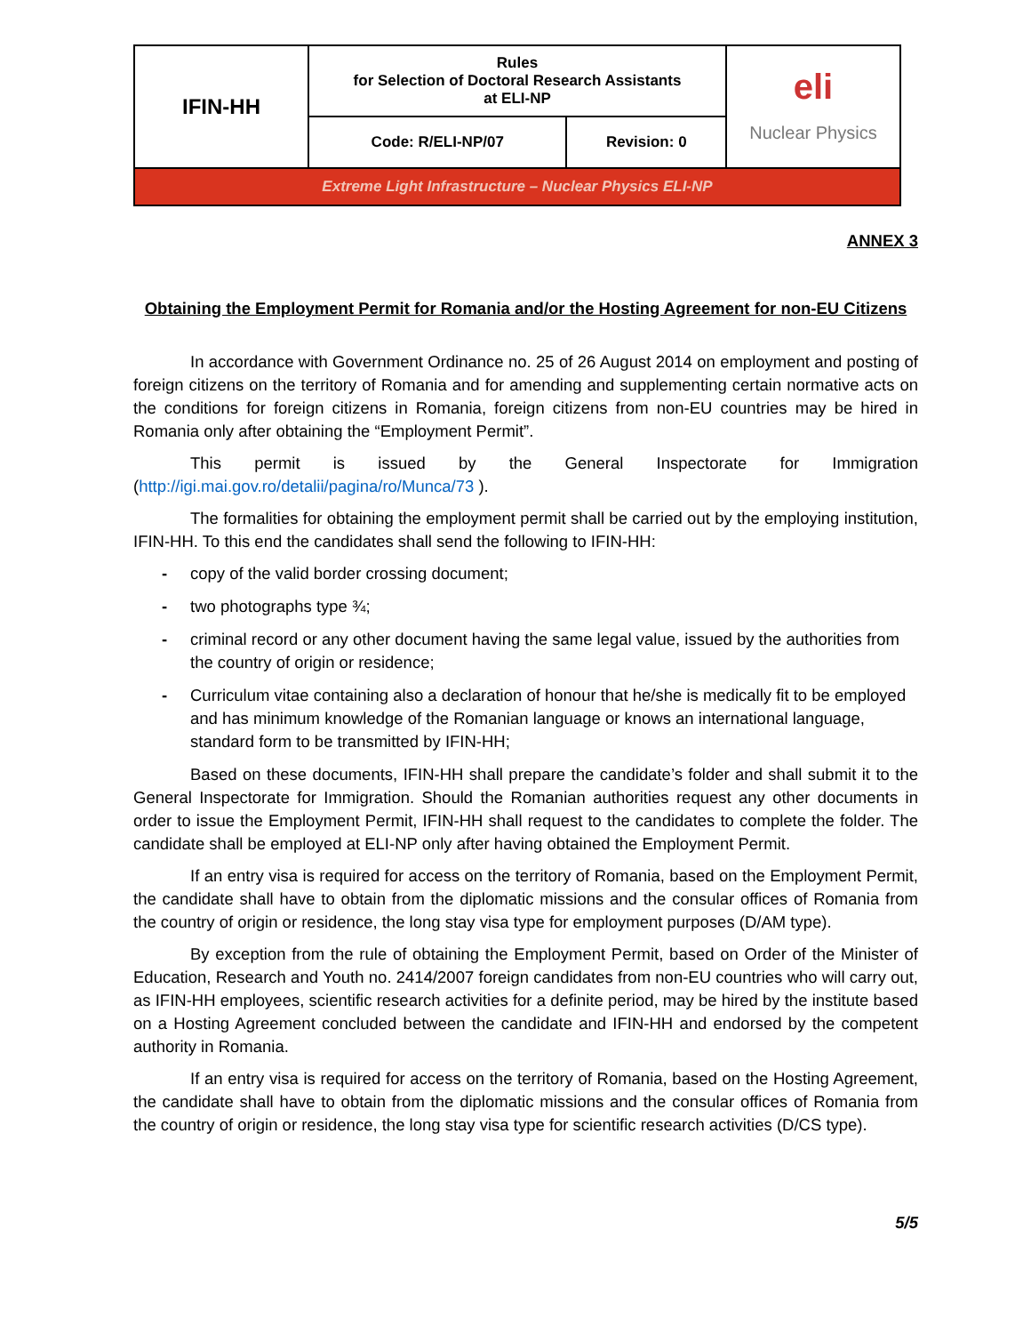| IFIN-HH | Rules for Selection of Doctoral Research Assistants at ELI-NP | | eli Nuclear Physics |
| | Code: R/ELI-NP/07 | Revision: 0 | |
| Extreme Light Infrastructure – Nuclear Physics ELI-NP | | | |
ANNEX 3
Obtaining the Employment Permit for Romania and/or the Hosting Agreement for non-EU Citizens
In accordance with Government Ordinance no. 25 of 26 August 2014 on employment and posting of foreign citizens on the territory of Romania and for amending and supplementing certain normative acts on the conditions for foreign citizens in Romania, foreign citizens from non-EU countries may be hired in Romania only after obtaining the “Employment Permit”.
This permit is issued by the General Inspectorate for Immigration (http://igi.mai.gov.ro/detalii/pagina/ro/Munca/73 ).
The formalities for obtaining the employment permit shall be carried out by the employing institution, IFIN-HH. To this end the candidates shall send the following to IFIN-HH:
- copy of the valid border crossing document;
- two photographs type ¾;
- criminal record or any other document having the same legal value, issued by the authorities from the country of origin or residence;
- Curriculum vitae containing also a declaration of honour that he/she is medically fit to be employed and has minimum knowledge of the Romanian language or knows an international language, standard form to be transmitted by IFIN-HH;
Based on these documents, IFIN-HH shall prepare the candidate’s folder and shall submit it to the General Inspectorate for Immigration. Should the Romanian authorities request any other documents in order to issue the Employment Permit, IFIN-HH shall request to the candidates to complete the folder. The candidate shall be employed at ELI-NP only after having obtained the Employment Permit.
If an entry visa is required for access on the territory of Romania, based on the Employment Permit, the candidate shall have to obtain from the diplomatic missions and the consular offices of Romania from the country of origin or residence, the long stay visa type for employment purposes (D/AM type).
By exception from the rule of obtaining the Employment Permit, based on Order of the Minister of Education, Research and Youth no. 2414/2007 foreign candidates from non-EU countries who will carry out, as IFIN-HH employees, scientific research activities for a definite period, may be hired by the institute based on a Hosting Agreement concluded between the candidate and IFIN-HH and endorsed by the competent authority in Romania.
If an entry visa is required for access on the territory of Romania, based on the Hosting Agreement, the candidate shall have to obtain from the diplomatic missions and the consular offices of Romania from the country of origin or residence, the long stay visa type for scientific research activities (D/CS type).
5/5